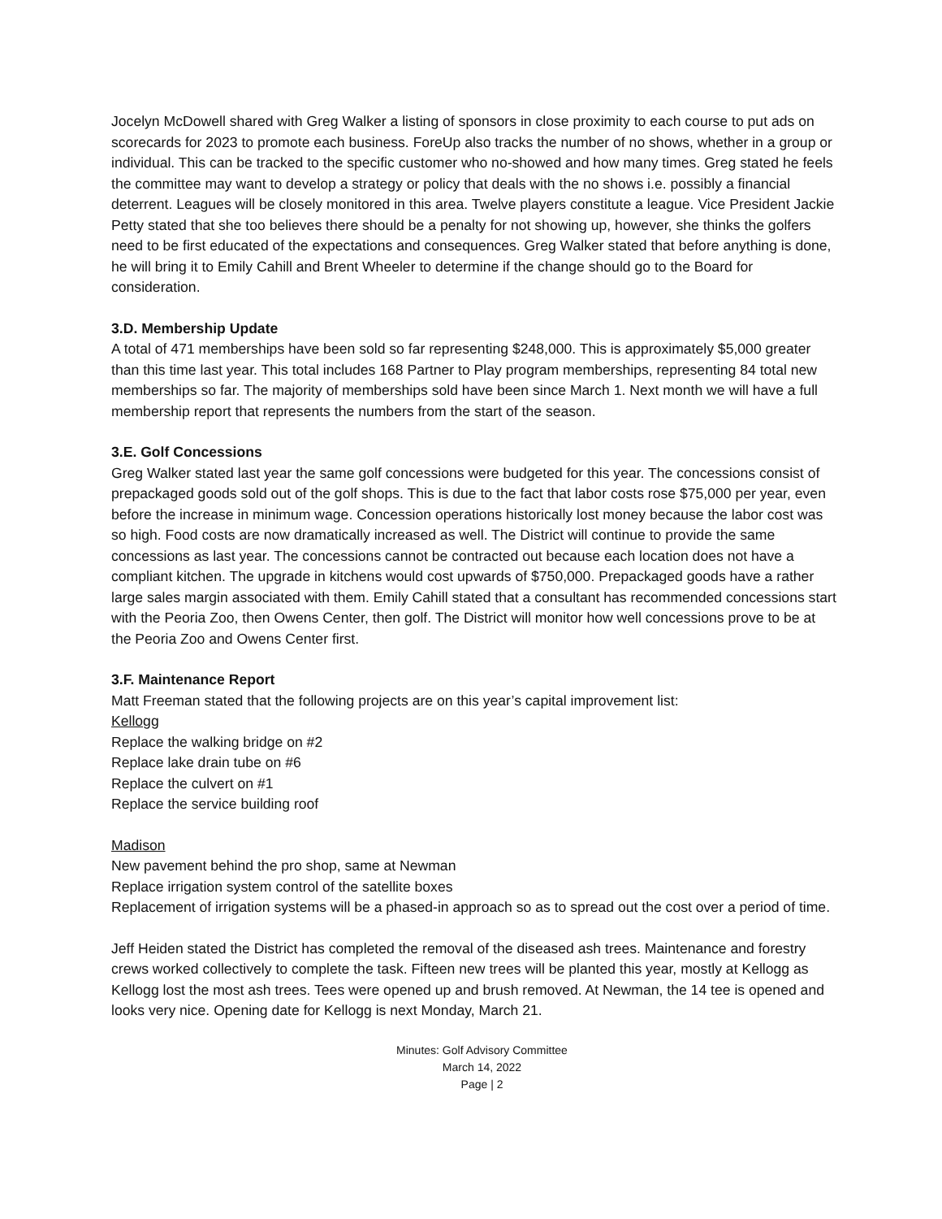Jocelyn McDowell shared with Greg Walker a listing of sponsors in close proximity to each course to put ads on scorecards for 2023 to promote each business. ForeUp also tracks the number of no shows, whether in a group or individual. This can be tracked to the specific customer who no-showed and how many times. Greg stated he feels the committee may want to develop a strategy or policy that deals with the no shows i.e. possibly a financial deterrent. Leagues will be closely monitored in this area. Twelve players constitute a league. Vice President Jackie Petty stated that she too believes there should be a penalty for not showing up, however, she thinks the golfers need to be first educated of the expectations and consequences. Greg Walker stated that before anything is done, he will bring it to Emily Cahill and Brent Wheeler to determine if the change should go to the Board for consideration.
3.D. Membership Update
A total of 471 memberships have been sold so far representing $248,000. This is approximately $5,000 greater than this time last year. This total includes 168 Partner to Play program memberships, representing 84 total new memberships so far. The majority of memberships sold have been since March 1. Next month we will have a full membership report that represents the numbers from the start of the season.
3.E. Golf Concessions
Greg Walker stated last year the same golf concessions were budgeted for this year. The concessions consist of prepackaged goods sold out of the golf shops. This is due to the fact that labor costs rose $75,000 per year, even before the increase in minimum wage. Concession operations historically lost money because the labor cost was so high. Food costs are now dramatically increased as well. The District will continue to provide the same concessions as last year. The concessions cannot be contracted out because each location does not have a compliant kitchen. The upgrade in kitchens would cost upwards of $750,000. Prepackaged goods have a rather large sales margin associated with them. Emily Cahill stated that a consultant has recommended concessions start with the Peoria Zoo, then Owens Center, then golf. The District will monitor how well concessions prove to be at the Peoria Zoo and Owens Center first.
3.F. Maintenance Report
Matt Freeman stated that the following projects are on this year’s capital improvement list:
Kellogg
Replace the walking bridge on #2
Replace lake drain tube on #6
Replace the culvert on #1
Replace the service building roof
Madison
New pavement behind the pro shop, same at Newman
Replace irrigation system control of the satellite boxes
Replacement of irrigation systems will be a phased-in approach so as to spread out the cost over a period of time.
Jeff Heiden stated the District has completed the removal of the diseased ash trees. Maintenance and forestry crews worked collectively to complete the task. Fifteen new trees will be planted this year, mostly at Kellogg as Kellogg lost the most ash trees. Tees were opened up and brush removed. At Newman, the 14 tee is opened and looks very nice. Opening date for Kellogg is next Monday, March 21.
Minutes: Golf Advisory Committee
March 14, 2022
Page | 2